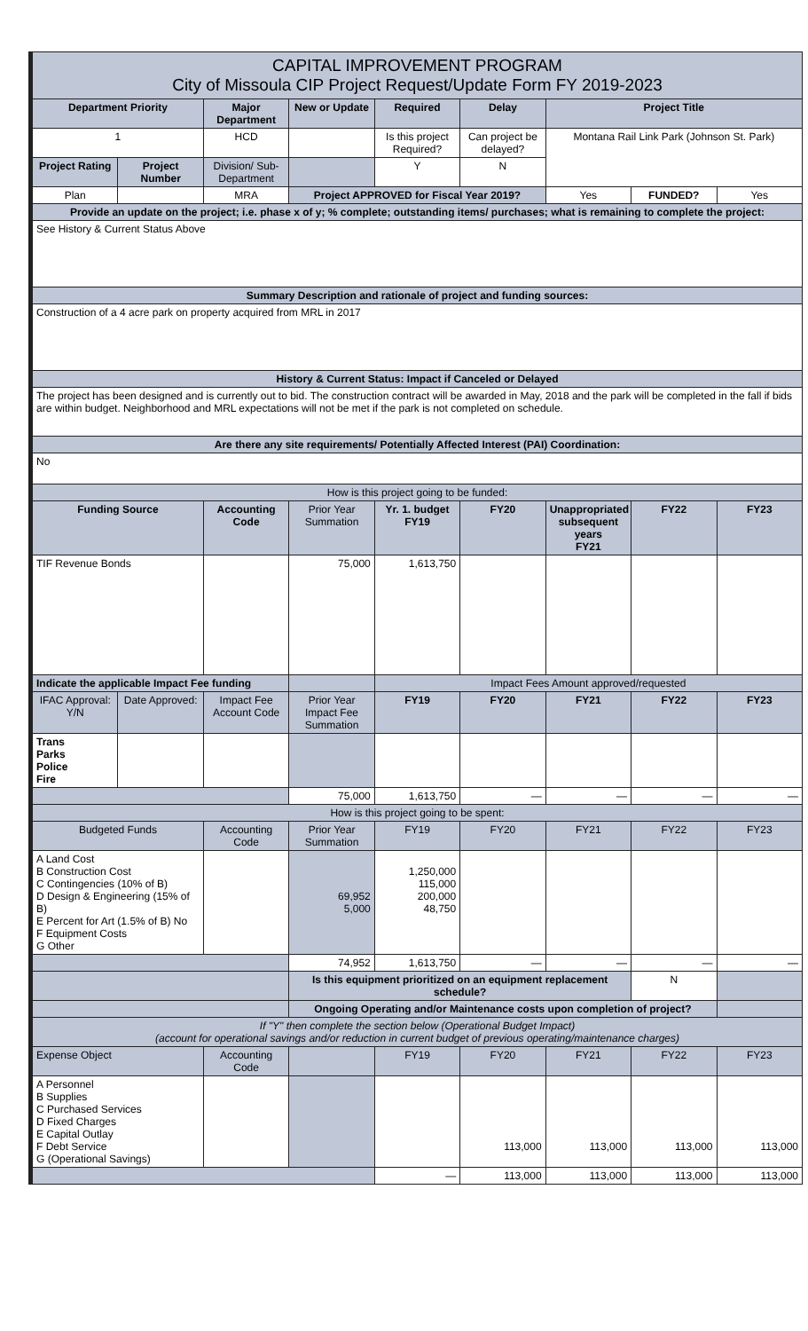| CAPITAL IMPROVEMENT PROGRAM City of Missoula CIP Project Request/Update Form FY 2019-2023 | | | | | | | | |
| Department Priority | | Major Department | New or Update | Required | Delay | Project Title | | |
| 1 | | HCD | | Is this project Required? | Can project be delayed? | Montana Rail Link Park (Johnson St. Park) | | |
| Project Rating | Project Number | Division/ Sub-Department | | Y | N | | | |
| Plan | | MRA | Project APPROVED for Fiscal Year 2019? | | | Yes | FUNDED? | Yes |
| Provide an update on the project; i.e. phase x of y; % complete; outstanding items/ purchases; what is remaining to complete the project: | | | | | | | | |
| See History & Current Status Above | | | | | | | | |
| Summary Description and rationale of project and funding sources: | | | | | | | | |
| Construction of a 4 acre park on property acquired from MRL in 2017 | | | | | | | | |
| History & Current Status: Impact if Canceled or Delayed | | | | | | | | |
| The project has been designed and is currently out to bid. The construction contract will be awarded in May, 2018 and the park will be completed in the fall if bids are within budget. Neighborhood and MRL expectations will not be met if the park is not completed on schedule. | | | | | | | | |
| Are there any site requirements/ Potentially Affected Interest (PAI) Coordination: | | | | | | | | |
| No | | | | | | | | |
| How is this project going to be funded: | | | | | | | | |
| Funding Source | | Accounting Code | Prior Year Summation | Yr. 1. budget FY19 | FY20 | Unappropriated subsequent years FY21 | FY22 | FY23 |
| TIF Revenue Bonds | | | 75,000 | 1,613,750 | | | | |
| Indicate the applicable Impact Fee funding | | | | Impact Fees Amount approved/requested | | | | |
| IFAC Approval: Y/N | Date Approved: | Impact Fee Account Code | Prior Year Impact Fee Summation | FY19 | FY20 | FY21 | FY22 | FY23 |
| Trans Parks Police Fire | | | | | | | | |
| | | | 75,000 | 1,613,750 | — | — | — | — |
| How is this project going to be spent: | | | | | | | | |
| Budgeted Funds | | Accounting Code | Prior Year Summation | FY19 | FY20 | FY21 | FY22 | FY23 |
| A Land Cost B Construction Cost C Contingencies (10% of B) D Design & Engineering (15% of B) E Percent for Art (1.5% of B) No F Equipment Costs G Other | | | 69,952 5,000 | 1,250,000 115,000 200,000 48,750 | | | | |
| | | | 74,952 | 1,613,750 | — | — | — | — |
| | | | Is this equipment prioritized on an equipment replacement schedule? | | | | N | |
| | | | Ongoing Operating and/or Maintenance costs upon completion of project? | | | | | |
| If "Y" then complete the section below (Operational Budget Impact) (account for operational savings and/or reduction in current budget of previous operating/maintenance charges) | | | | | | | | |
| Expense Object | | Accounting Code | | FY19 | FY20 | FY21 | FY22 | FY23 |
| A Personnel B Supplies C Purchased Services D Fixed Charges E Capital Outlay F Debt Service G (Operational Savings) | | | | | 113,000 | 113,000 | 113,000 | 113,000 |
| | | | | — | 113,000 | 113,000 | 113,000 | 113,000 |